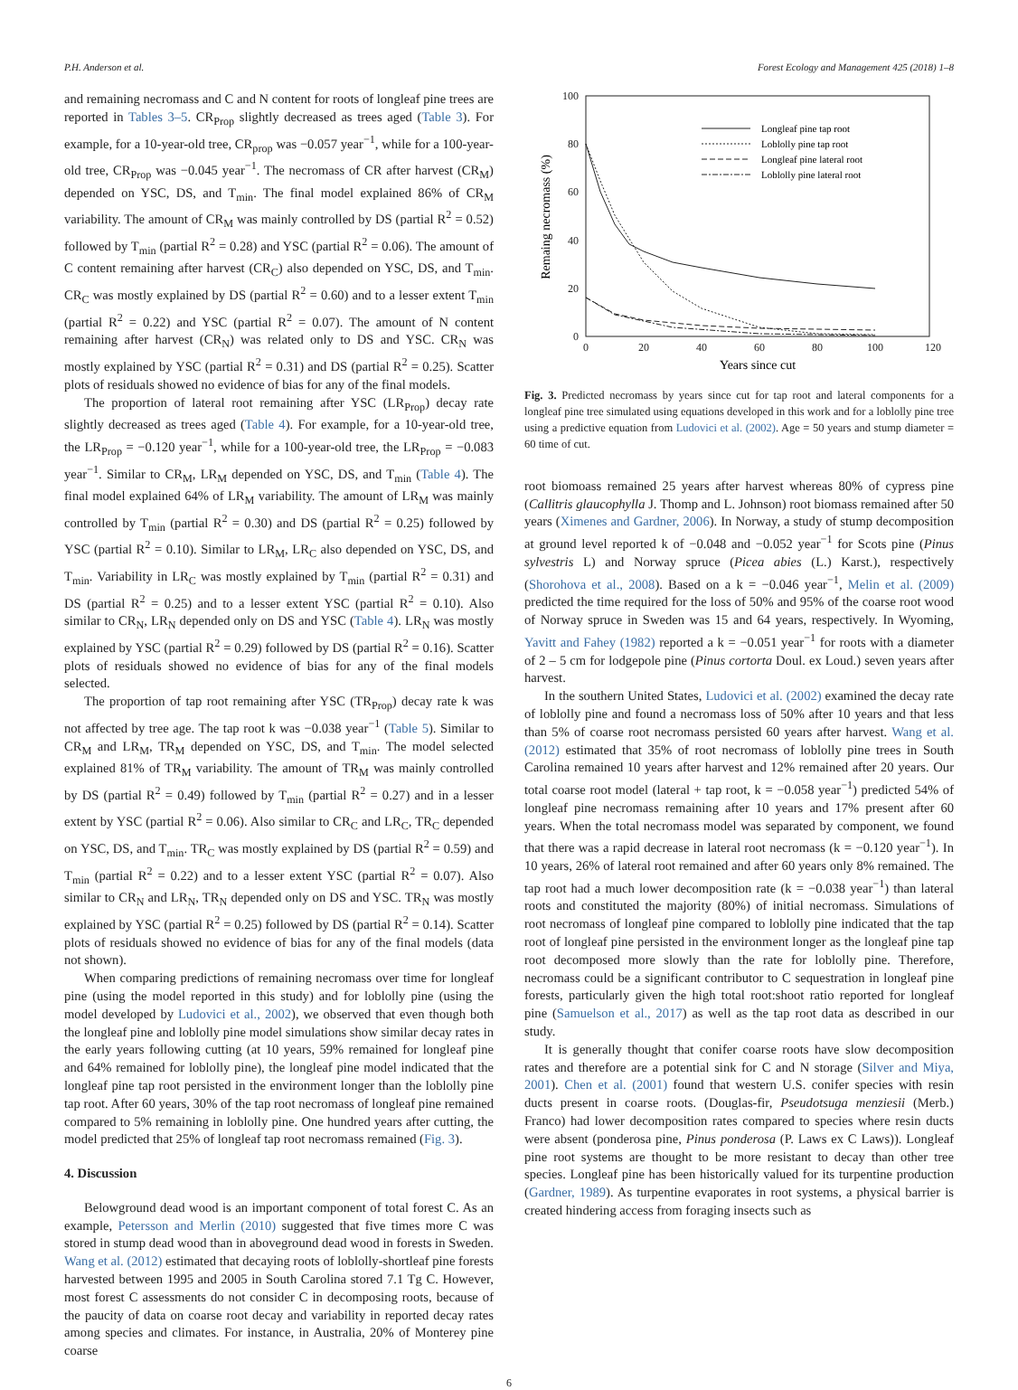P.H. Anderson et al. Forest Ecology and Management 425 (2018) 1–8
and remaining necromass and C and N content for roots of longleaf pine trees are reported in Tables 3–5. CR<sub>Prop</sub> slightly decreased as trees aged (Table 3). For example, for a 10-year-old tree, CR<sub>prop</sub> was −0.057 year<sup>−1</sup>, while for a 100-year-old tree, CR<sub>Prop</sub> was −0.045 year<sup>−1</sup>. The necromass of CR after harvest (CR<sub>M</sub>) depended on YSC, DS, and T<sub>min</sub>. The final model explained 86% of CR<sub>M</sub> variability. The amount of CR<sub>M</sub> was mainly controlled by DS (partial R<sup>2</sup> = 0.52) followed by T<sub>min</sub> (partial R<sup>2</sup> = 0.28) and YSC (partial R<sup>2</sup> = 0.06). The amount of C content remaining after harvest (CR<sub>C</sub>) also depended on YSC, DS, and T<sub>min</sub>. CR<sub>C</sub> was mostly explained by DS (partial R<sup>2</sup> = 0.60) and to a lesser extent T<sub>min</sub> (partial R<sup>2</sup> = 0.22) and YSC (partial R<sup>2</sup> = 0.07). The amount of N content remaining after harvest (CR<sub>N</sub>) was related only to DS and YSC. CR<sub>N</sub> was mostly explained by YSC (partial R<sup>2</sup> = 0.31) and DS (partial R<sup>2</sup> = 0.25). Scatter plots of residuals showed no evidence of bias for any of the final models.
The proportion of lateral root remaining after YSC (LR<sub>Prop</sub>) decay rate slightly decreased as trees aged (Table 4). For example, for a 10-year-old tree, the LR<sub>Prop</sub> = −0.120 year<sup>−1</sup>, while for a 100-year-old tree, the LR<sub>Prop</sub> = −0.083 year<sup>−1</sup>. Similar to CR<sub>M</sub>, LR<sub>M</sub> depended on YSC, DS, and T<sub>min</sub> (Table 4). The final model explained 64% of LR<sub>M</sub> variability. The amount of LR<sub>M</sub> was mainly controlled by T<sub>min</sub> (partial R<sup>2</sup> = 0.30) and DS (partial R<sup>2</sup> = 0.25) followed by YSC (partial R<sup>2</sup> = 0.10). Similar to LR<sub>M</sub>, LR<sub>C</sub> also depended on YSC, DS, and T<sub>min</sub>. Variability in LR<sub>C</sub> was mostly explained by T<sub>min</sub> (partial R<sup>2</sup> = 0.31) and DS (partial R<sup>2</sup> = 0.25) and to a lesser extent YSC (partial R<sup>2</sup> = 0.10). Also similar to CR<sub>N</sub>, LR<sub>N</sub> depended only on DS and YSC (Table 4). LR<sub>N</sub> was mostly explained by YSC (partial R<sup>2</sup> = 0.29) followed by DS (partial R<sup>2</sup> = 0.16). Scatter plots of residuals showed no evidence of bias for any of the final models selected.
The proportion of tap root remaining after YSC (TR<sub>Prop</sub>) decay rate k was not affected by tree age. The tap root k was −0.038 year<sup>−1</sup> (Table 5). Similar to CR<sub>M</sub> and LR<sub>M</sub>, TR<sub>M</sub> depended on YSC, DS, and T<sub>min</sub>. The model selected explained 81% of TR<sub>M</sub> variability. The amount of TR<sub>M</sub> was mainly controlled by DS (partial R<sup>2</sup> = 0.49) followed by T<sub>min</sub> (partial R<sup>2</sup> = 0.27) and in a lesser extent by YSC (partial R<sup>2</sup> = 0.06). Also similar to CR<sub>C</sub> and LR<sub>C</sub>, TR<sub>C</sub> depended on YSC, DS, and T<sub>min</sub>. TR<sub>C</sub> was mostly explained by DS (partial R<sup>2</sup> = 0.59) and T<sub>min</sub> (partial R<sup>2</sup> = 0.22) and to a lesser extent YSC (partial R<sup>2</sup> = 0.07). Also similar to CR<sub>N</sub> and LR<sub>N</sub>, TR<sub>N</sub> depended only on DS and YSC. TR<sub>N</sub> was mostly explained by YSC (partial R<sup>2</sup> = 0.25) followed by DS (partial R<sup>2</sup> = 0.14). Scatter plots of residuals showed no evidence of bias for any of the final models (data not shown).
When comparing predictions of remaining necromass over time for longleaf pine (using the model reported in this study) and for loblolly pine (using the model developed by Ludovici et al., 2002), we observed that even though both the longleaf pine and loblolly pine model simulations show similar decay rates in the early years following cutting (at 10 years, 59% remained for longleaf pine and 64% remained for loblolly pine), the longleaf pine model indicated that the longleaf pine tap root persisted in the environment longer than the loblolly pine tap root. After 60 years, 30% of the tap root necromass of longleaf pine remained compared to 5% remaining in loblolly pine. One hundred years after cutting, the model predicted that 25% of longleaf tap root necromass remained (Fig. 3).
4. Discussion
Belowground dead wood is an important component of total forest C. As an example, Petersson and Merlin (2010) suggested that five times more C was stored in stump dead wood than in aboveground dead wood in forests in Sweden. Wang et al. (2012) estimated that decaying roots of loblolly-shortleaf pine forests harvested between 1995 and 2005 in South Carolina stored 7.1 Tg C. However, most forest C assessments do not consider C in decomposing roots, because of the paucity of data on coarse root decay and variability in reported decay rates among species and climates. For instance, in Australia, 20% of Monterey pine coarse
0
20
40
60
80
100
0
20
40
60
80
100
120
Years since cut
Remaing necromass (%)
Longleaf pine tap root
Loblolly pine tap root
Longleaf pine lateral root
Loblolly pine lateral root
Fig. 3. Predicted necromass by years since cut for tap root and lateral components for a longleaf pine tree simulated using equations developed in this work and for a loblolly pine tree using a predictive equation from Ludovici et al. (2002). Age = 50 years and stump diameter = 60 time of cut.
root biomoass remained 25 years after harvest whereas 80% of cypress pine (Callitris glaucophylla J. Thomp and L. Johnson) root biomass remained after 50 years (Ximenes and Gardner, 2006). In Norway, a study of stump decomposition at ground level reported k of −0.048 and −0.052 year<sup>−1</sup> for Scots pine (Pinus sylvestris L) and Norway spruce (Picea abies (L.) Karst.), respectively (Shorohova et al., 2008). Based on a k = −0.046 year<sup>−1</sup>, Melin et al. (2009) predicted the time required for the loss of 50% and 95% of the coarse root wood of Norway spruce in Sweden was 15 and 64 years, respectively. In Wyoming, Yavitt and Fahey (1982) reported a k = −0.051 year<sup>−1</sup> for roots with a diameter of 2 – 5 cm for lodgepole pine (Pinus cortorta Doul. ex Loud.) seven years after harvest.
In the southern United States, Ludovici et al. (2002) examined the decay rate of loblolly pine and found a necromass loss of 50% after 10 years and that less than 5% of coarse root necromass persisted 60 years after harvest. Wang et al. (2012) estimated that 35% of root necromass of loblolly pine trees in South Carolina remained 10 years after harvest and 12% remained after 20 years. Our total coarse root model (lateral + tap root, k = −0.058 year<sup>−1</sup>) predicted 54% of longleaf pine necromass remaining after 10 years and 17% present after 60 years. When the total necromass model was separated by component, we found that there was a rapid decrease in lateral root necromass (k = −0.120 year<sup>−1</sup>). In 10 years, 26% of lateral root remained and after 60 years only 8% remained. The tap root had a much lower decomposition rate (k = −0.038 year<sup>−1</sup>) than lateral roots and constituted the majority (80%) of initial necromass. Simulations of root necromass of longleaf pine compared to loblolly pine indicated that the tap root of longleaf pine persisted in the environment longer as the longleaf pine tap root decomposed more slowly than the rate for loblolly pine. Therefore, necromass could be a significant contributor to C sequestration in longleaf pine forests, particularly given the high total root:shoot ratio reported for longleaf pine (Samuelson et al., 2017) as well as the tap root data as described in our study.
It is generally thought that conifer coarse roots have slow decomposition rates and therefore are a potential sink for C and N storage (Silver and Miya, 2001). Chen et al. (2001) found that western U.S. conifer species with resin ducts present in coarse roots. (Douglas-fir, Pseudotsuga menziesii (Merb.) Franco) had lower decomposition rates compared to species where resin ducts were absent (ponderosa pine, Pinus ponderosa (P. Laws ex C Laws)). Longleaf pine root systems are thought to be more resistant to decay than other tree species. Longleaf pine has been historically valued for its turpentine production (Gardner, 1989). As turpentine evaporates in root systems, a physical barrier is created hindering access from foraging insects such as
6